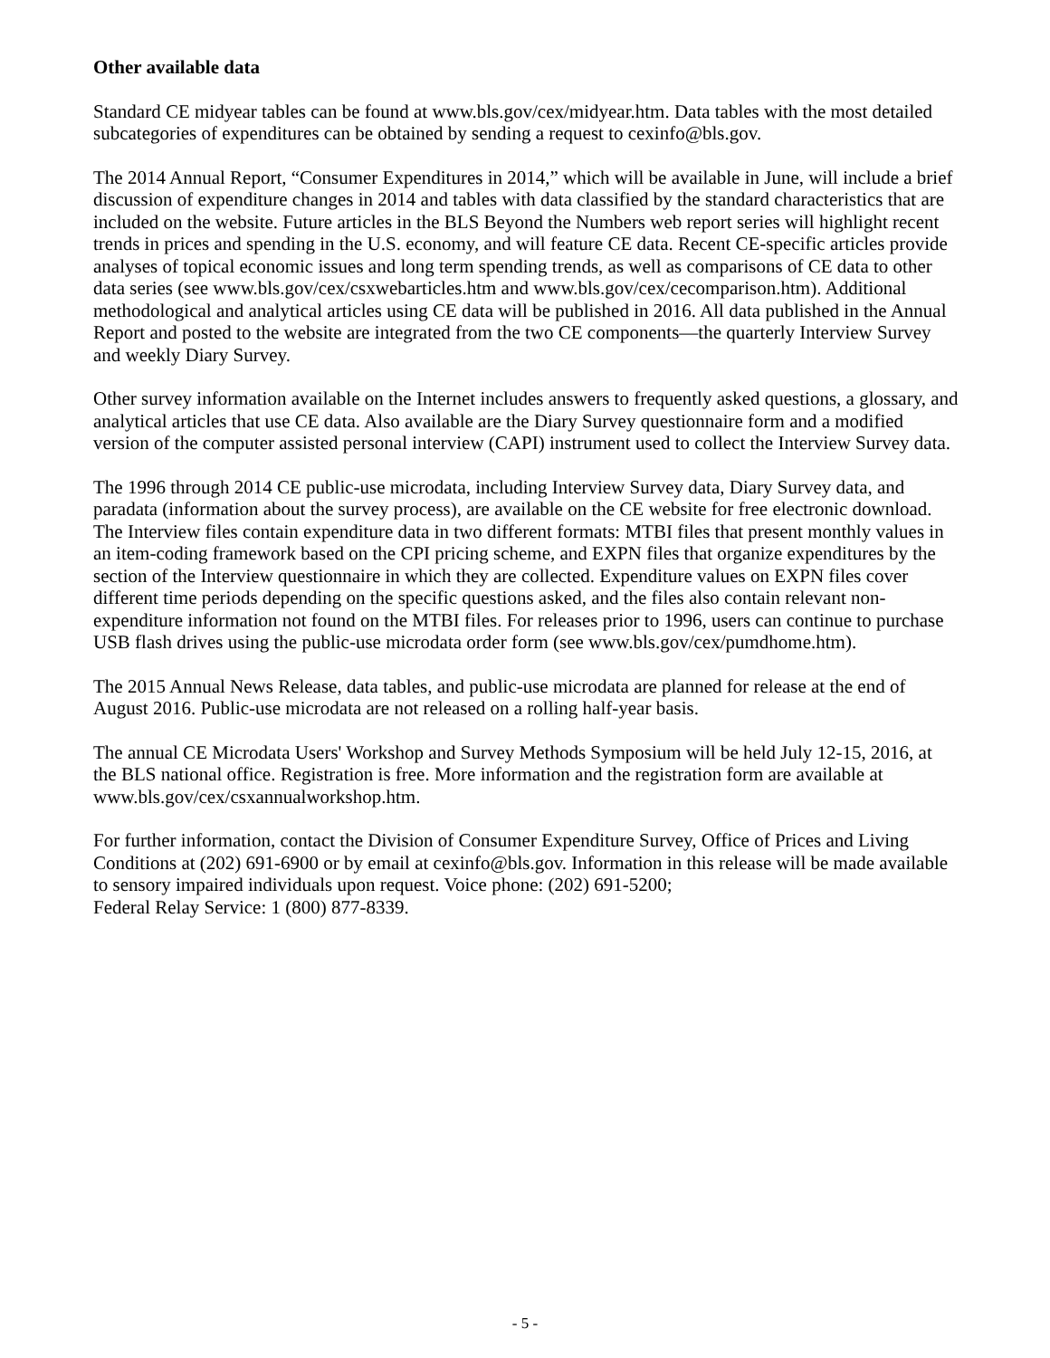Other available data
Standard CE midyear tables can be found at www.bls.gov/cex/midyear.htm. Data tables with the most detailed subcategories of expenditures can be obtained by sending a request to cexinfo@bls.gov.
The 2014 Annual Report, “Consumer Expenditures in 2014,” which will be available in June, will include a brief discussion of expenditure changes in 2014 and tables with data classified by the standard characteristics that are included on the website. Future articles in the BLS Beyond the Numbers web report series will highlight recent trends in prices and spending in the U.S. economy, and will feature CE data. Recent CE-specific articles provide analyses of topical economic issues and long term spending trends, as well as comparisons of CE data to other data series (see www.bls.gov/cex/csxwebarticles.htm and www.bls.gov/cex/cecomparison.htm). Additional methodological and analytical articles using CE data will be published in 2016. All data published in the Annual Report and posted to the website are integrated from the two CE components—the quarterly Interview Survey and weekly Diary Survey.
Other survey information available on the Internet includes answers to frequently asked questions, a glossary, and analytical articles that use CE data. Also available are the Diary Survey questionnaire form and a modified version of the computer assisted personal interview (CAPI) instrument used to collect the Interview Survey data.
The 1996 through 2014 CE public-use microdata, including Interview Survey data, Diary Survey data, and paradata (information about the survey process), are available on the CE website for free electronic download. The Interview files contain expenditure data in two different formats: MTBI files that present monthly values in an item-coding framework based on the CPI pricing scheme, and EXPN files that organize expenditures by the section of the Interview questionnaire in which they are collected. Expenditure values on EXPN files cover different time periods depending on the specific questions asked, and the files also contain relevant non-expenditure information not found on the MTBI files. For releases prior to 1996, users can continue to purchase USB flash drives using the public-use microdata order form (see www.bls.gov/cex/pumdhome.htm).
The 2015 Annual News Release, data tables, and public-use microdata are planned for release at the end of August 2016. Public-use microdata are not released on a rolling half-year basis.
The annual CE Microdata Users' Workshop and Survey Methods Symposium will be held July 12-15, 2016, at the BLS national office. Registration is free. More information and the registration form are available at www.bls.gov/cex/csxannualworkshop.htm.
For further information, contact the Division of Consumer Expenditure Survey, Office of Prices and Living Conditions at (202) 691-6900 or by email at cexinfo@bls.gov. Information in this release will be made available to sensory impaired individuals upon request. Voice phone: (202) 691-5200;
Federal Relay Service: 1 (800) 877-8339.
- 5 -